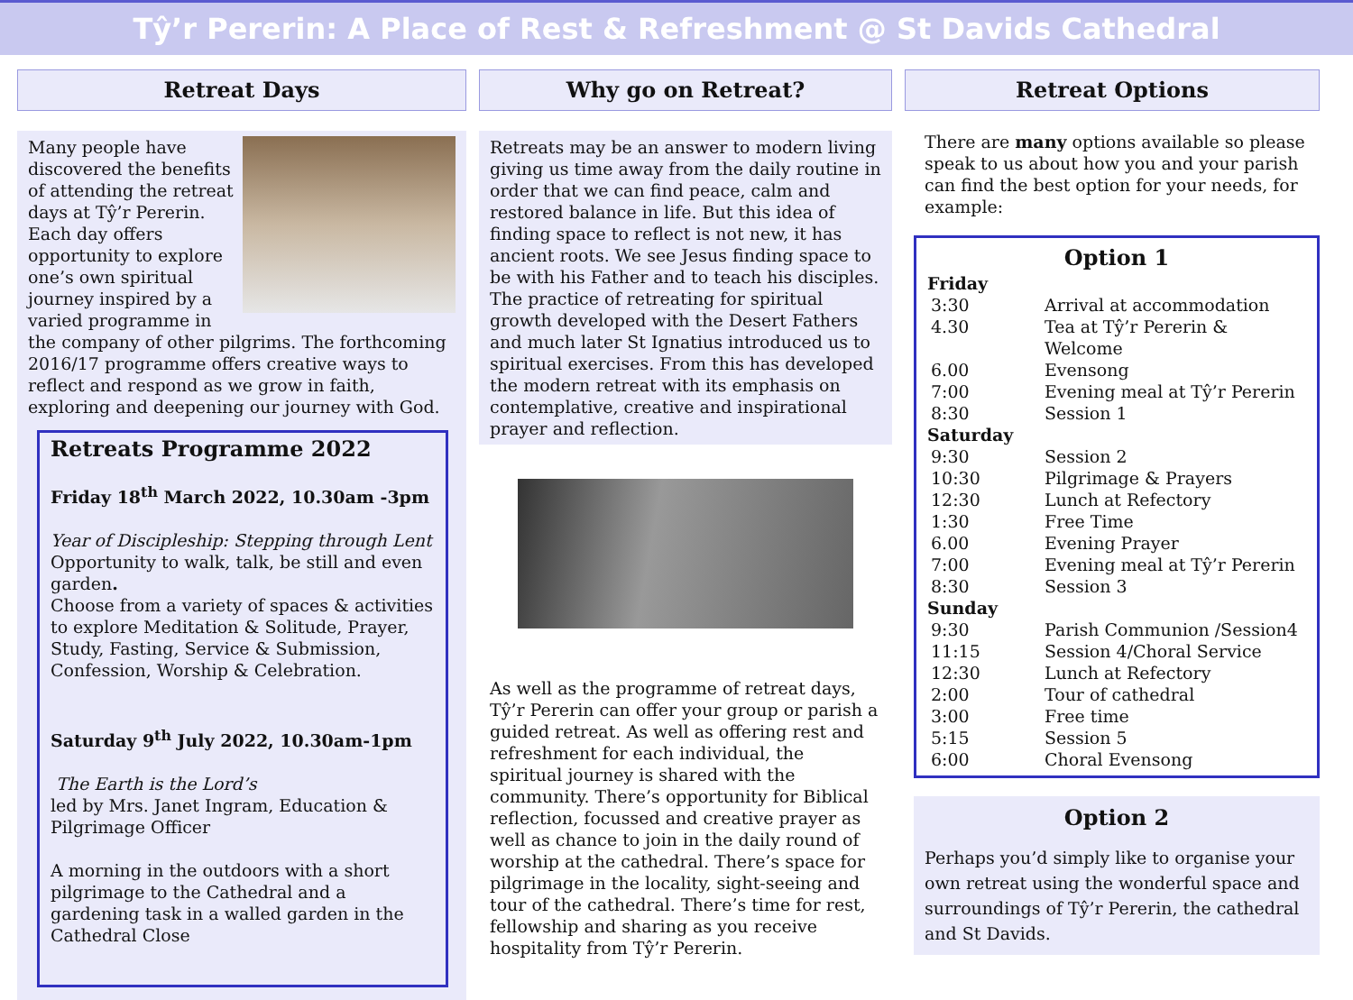Tŷ’r Pererin: A Place of Rest & Refreshment @ St Davids Cathedral
Retreat Days
Many people have discovered the benefits of attending the retreat days at Tŷ’r Pererin. Each day offers opportunity to explore one’s own spiritual journey inspired by a varied programme in the company of other pilgrims. The forthcoming 2016/17 programme offers creative ways to reflect and respond as we grow in faith, exploring and deepening our journey with God.
Retreats Programme 2022
Friday 18<sup>th</sup> March 2022, 10.30am -3pm
Year of Discipleship: Stepping through Lent
Opportunity to walk, talk, be still and even garden.
Choose from a variety of spaces & activities to explore Meditation & Solitude, Prayer, Study, Fasting, Service & Submission, Confession, Worship & Celebration.
Saturday 9<sup>th</sup> July 2022, 10.30am-1pm
The Earth is the Lord’s
led by Mrs. Janet Ingram, Education & Pilgrimage Officer
A morning in the outdoors with a short pilgrimage to the Cathedral and a gardening task in a walled garden in the Cathedral Close
Why go on Retreat?
Retreats may be an answer to modern living giving us time away from the daily routine in order that we can find peace, calm and restored balance in life. But this idea of finding space to reflect is not new, it has ancient roots. We see Jesus finding space to be with his Father and to teach his disciples. The practice of retreating for spiritual growth developed with the Desert Fathers and much later St Ignatius introduced us to spiritual exercises. From this has developed the modern retreat with its emphasis on contemplative, creative and inspirational prayer and reflection.
As well as the programme of retreat days, Tŷ’r Pererin can offer your group or parish a guided retreat. As well as offering rest and refreshment for each individual, the spiritual journey is shared with the community. There’s opportunity for Biblical reflection, focussed and creative prayer as well as chance to join in the daily round of worship at the cathedral. There’s space for pilgrimage in the locality, sight-seeing and tour of the cathedral. There’s time for rest, fellowship and sharing as you receive hospitality from Tŷ’r Pererin.
Retreat Options
There are many options available so please speak to us about how you and your parish can find the best option for your needs, for example:
Option 1
| Friday | |
| 3:30 | Arrival at accommodation |
| 4.30 | Tea at Tŷ’r Pererin & Welcome |
| 6.00 | Evensong |
| 7:00 | Evening meal at Tŷ’r Pererin |
| 8:30 | Session 1 |
| Saturday | |
| 9:30 | Session 2 |
| 10:30 | Pilgrimage & Prayers |
| 12:30 | Lunch at Refectory |
| 1:30 | Free Time |
| 6.00 | Evening Prayer |
| 7:00 | Evening meal at Tŷ’r Pererin |
| 8:30 | Session 3 |
| Sunday | |
| 9:30 | Parish Communion /Session4 |
| 11:15 | Session 4/Choral Service |
| 12:30 | Lunch at Refectory |
| 2:00 | Tour of cathedral |
| 3:00 | Free time |
| 5:15 | Session 5 |
| 6:00 | Choral Evensong |
Option 2
Perhaps you’d simply like to organise your own retreat using the wonderful space and surroundings of Tŷ’r Pererin, the cathedral and St Davids.